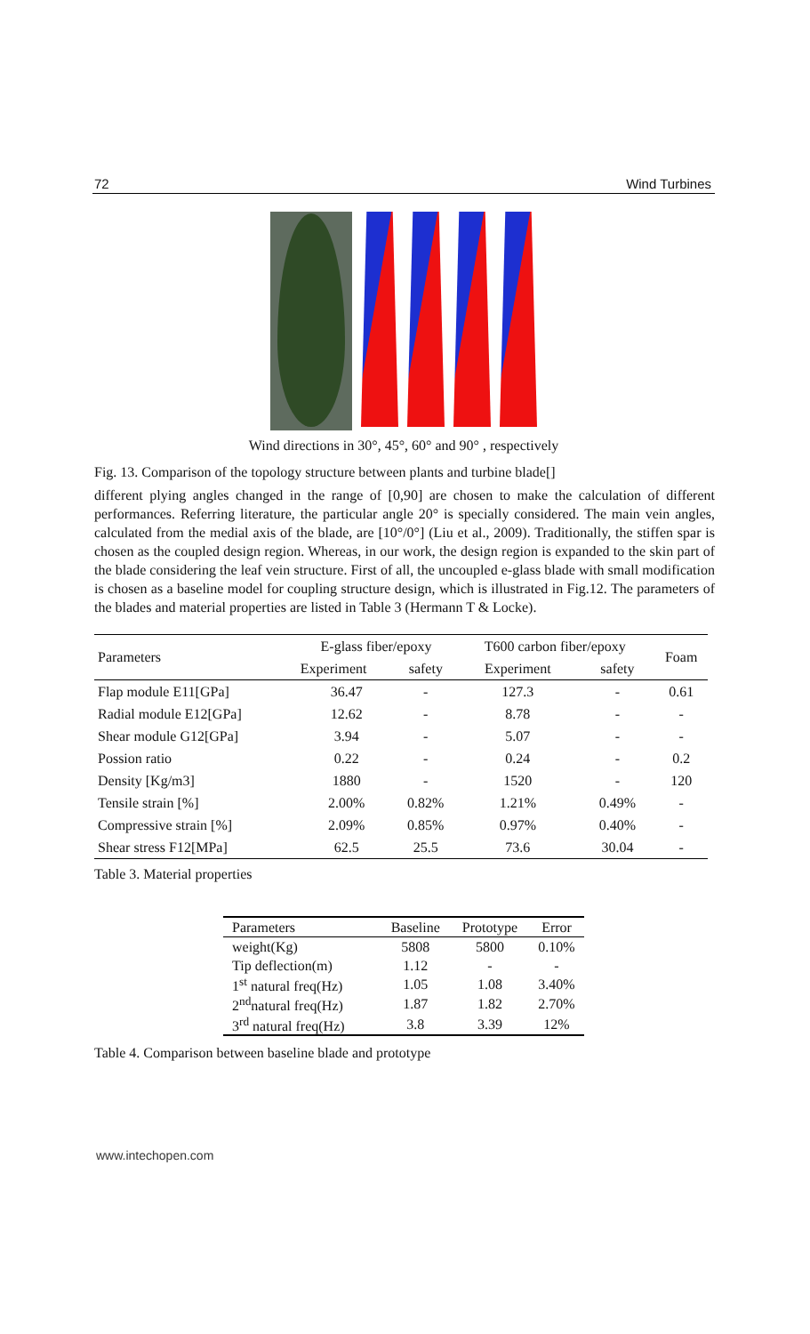72 Wind Turbines
Wind directions in 30°, 45°, 60° and 90° , respectively
Fig. 13. Comparison of the topology structure between plants and turbine blade[]
different plying angles changed in the range of [0,90] are chosen to make the calculation of different performances. Referring literature, the particular angle 20° is specially considered. The main vein angles, calculated from the medial axis of the blade, are [10°/0°] (Liu et al., 2009). Traditionally, the stiffen spar is chosen as the coupled design region. Whereas, in our work, the design region is expanded to the skin part of the blade considering the leaf vein structure. First of all, the uncoupled e-glass blade with small modification is chosen as a baseline model for coupling structure design, which is illustrated in Fig.12. The parameters of the blades and material properties are listed in Table 3 (Hermann T & Locke).
| Parameters | E-glass fiber/epoxy | | T600 carbon fiber/epoxy | | Foam |
| --- | --- | --- | --- | --- | --- |
| | Experiment | safety | Experiment | safety | |
| Flap module E11[GPa] | 36.47 | - | 127.3 | - | 0.61 |
| Radial module E12[GPa] | 12.62 | - | 8.78 | - | - |
| Shear module G12[GPa] | 3.94 | - | 5.07 | - | - |
| Possion ratio | 0.22 | - | 0.24 | - | 0.2 |
| Density [Kg/m3] | 1880 | - | 1520 | - | 120 |
| Tensile strain [%] | 2.00% | 0.82% | 1.21% | 0.49% | - |
| Compressive strain [%] | 2.09% | 0.85% | 0.97% | 0.40% | - |
| Shear stress F12[MPa] | 62.5 | 25.5 | 73.6 | 30.04 | - |
Table 3. Material properties
| Parameters | Baseline | Prototype | Error |
| --- | --- | --- | --- |
| weight(Kg) | 5808 | 5800 | 0.10% |
| Tip deflection(m) | 1.12 | - | - |
| 1<sup>st</sup> natural freq(Hz) | 1.05 | 1.08 | 3.40% |
| 2<sup>nd</sup>natural freq(Hz) | 1.87 | 1.82 | 2.70% |
| 3<sup>rd</sup> natural freq(Hz) | 3.8 | 3.39 | 12% |
Table 4. Comparison between baseline blade and prototype
www.intechopen.com